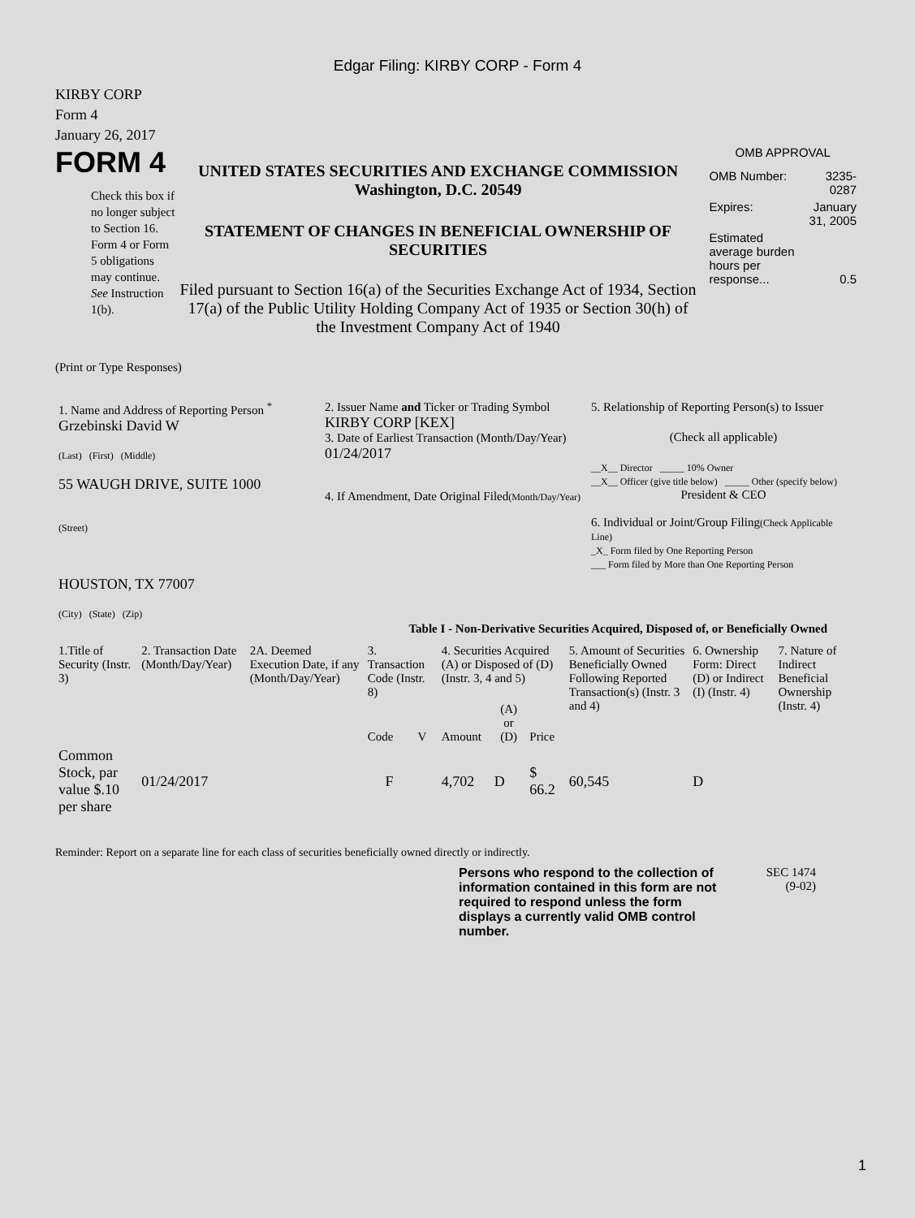Edgar Filing: KIRBY CORP - Form 4
KIRBY CORP
Form 4
January 26, 2017
FORM 4
Check this box if no longer subject to Section 16. Form 4 or Form 5 obligations may continue. See Instruction 1(b).
UNITED STATES SECURITIES AND EXCHANGE COMMISSION
Washington, D.C. 20549
STATEMENT OF CHANGES IN BENEFICIAL OWNERSHIP OF SECURITIES
Filed pursuant to Section 16(a) of the Securities Exchange Act of 1934, Section 17(a) of the Public Utility Holding Company Act of 1935 or Section 30(h) of the Investment Company Act of 1940
OMB APPROVAL
| OMB Number: | 3235-0287 |
| Expires: | January 31, 2005 |
| Estimated average burden hours per response... | 0.5 |
(Print or Type Responses)
| 1. Name and Address of Reporting Person <sup>*</sup> Grzebinski David W (Last) (First) (Middle) 55 WAUGH DRIVE, SUITE 1000 (Street) HOUSTON, TX 77007 (City) (State) (Zip) | 2. Issuer Name and Ticker or Trading Symbol KIRBY CORP [KEX] 3. Date of Earliest Transaction (Month/Day/Year) 01/24/2017 4. If Amendment, Date Original Filed (Month/Day/Year) | 5. Relationship of Reporting Person(s) to Issuer (Check all applicable) __X__ Director _____ 10% Owner __X__ Officer (give title below) _____ Other (specify below) President & CEO 6. Individual or Joint/Group Filing (Check Applicable Line) _X_ Form filed by One Reporting Person ___ Form filed by More than One Reporting Person |
Table I - Non-Derivative Securities Acquired, Disposed of, or Beneficially Owned
| 1.Title of Security (Instr. 3) | 2. Transaction Date (Month/Day/Year) | 2A. Deemed Execution Date, if any (Month/Day/Year) | 3. Transaction Code (Instr. 8) | | 4. Securities Acquired (A) or Disposed of (D) (Instr. 3, 4 and 5) | | | 5. Amount of Securities Beneficially Owned Following Reported Transaction(s) (Instr. 3 and 4) | 6. Ownership Form: Direct (D) or Indirect (I) (Instr. 4) | 7. Nature of Indirect Beneficial Ownership (Instr. 4) |
| --- | --- | --- | --- | --- | --- | --- | --- | --- | --- | --- |
| | | | Code | V | Amount | (A) or (D) | Price | | | |
| Common Stock, par value $.10 per share | 01/24/2017 | | F | | 4,702 | D | $ 66.2 | 60,545 | D | |
Reminder: Report on a separate line for each class of securities beneficially owned directly or indirectly.
Persons who respond to the collection of information contained in this form are not required to respond unless the form displays a currently valid OMB control number.
SEC 1474
(9-02)
1